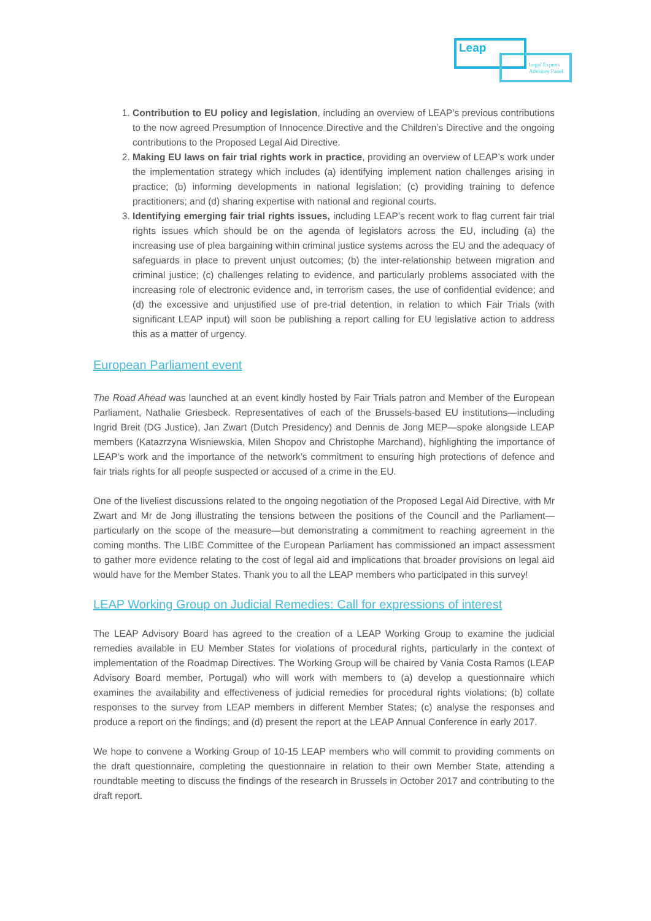Leap
Legal Experts
Advisory Panel
1. Contribution to EU policy and legislation, including an overview of LEAP’s previous contributions to the now agreed Presumption of Innocence Directive and the Children’s Directive and the ongoing contributions to the Proposed Legal Aid Directive.
2. Making EU laws on fair trial rights work in practice, providing an overview of LEAP’s work under the implementation strategy which includes (a) identifying implement nation challenges arising in practice; (b) informing developments in national legislation; (c) providing training to defence practitioners; and (d) sharing expertise with national and regional courts.
3. Identifying emerging fair trial rights issues, including LEAP’s recent work to flag current fair trial rights issues which should be on the agenda of legislators across the EU, including (a) the increasing use of plea bargaining within criminal justice systems across the EU and the adequacy of safeguards in place to prevent unjust outcomes; (b) the inter-relationship between migration and criminal justice; (c) challenges relating to evidence, and particularly problems associated with the increasing role of electronic evidence and, in terrorism cases, the use of confidential evidence; and (d) the excessive and unjustified use of pre-trial detention, in relation to which Fair Trials (with significant LEAP input) will soon be publishing a report calling for EU legislative action to address this as a matter of urgency.
European Parliament event
The Road Ahead was launched at an event kindly hosted by Fair Trials patron and Member of the European Parliament, Nathalie Griesbeck. Representatives of each of the Brussels-based EU institutions—including Ingrid Breit (DG Justice), Jan Zwart (Dutch Presidency) and Dennis de Jong MEP—spoke alongside LEAP members (Katazrzyna Wisniewskia, Milen Shopov and Christophe Marchand), highlighting the importance of LEAP’s work and the importance of the network’s commitment to ensuring high protections of defence and fair trials rights for all people suspected or accused of a crime in the EU.
One of the liveliest discussions related to the ongoing negotiation of the Proposed Legal Aid Directive, with Mr Zwart and Mr de Jong illustrating the tensions between the positions of the Council and the Parliament—particularly on the scope of the measure—but demonstrating a commitment to reaching agreement in the coming months. The LIBE Committee of the European Parliament has commissioned an impact assessment to gather more evidence relating to the cost of legal aid and implications that broader provisions on legal aid would have for the Member States. Thank you to all the LEAP members who participated in this survey!
LEAP Working Group on Judicial Remedies: Call for expressions of interest
The LEAP Advisory Board has agreed to the creation of a LEAP Working Group to examine the judicial remedies available in EU Member States for violations of procedural rights, particularly in the context of implementation of the Roadmap Directives. The Working Group will be chaired by Vania Costa Ramos (LEAP Advisory Board member, Portugal) who will work with members to (a) develop a questionnaire which examines the availability and effectiveness of judicial remedies for procedural rights violations; (b) collate responses to the survey from LEAP members in different Member States; (c) analyse the responses and produce a report on the findings; and (d) present the report at the LEAP Annual Conference in early 2017.
We hope to convene a Working Group of 10-15 LEAP members who will commit to providing comments on the draft questionnaire, completing the questionnaire in relation to their own Member State, attending a roundtable meeting to discuss the findings of the research in Brussels in October 2017 and contributing to the draft report.